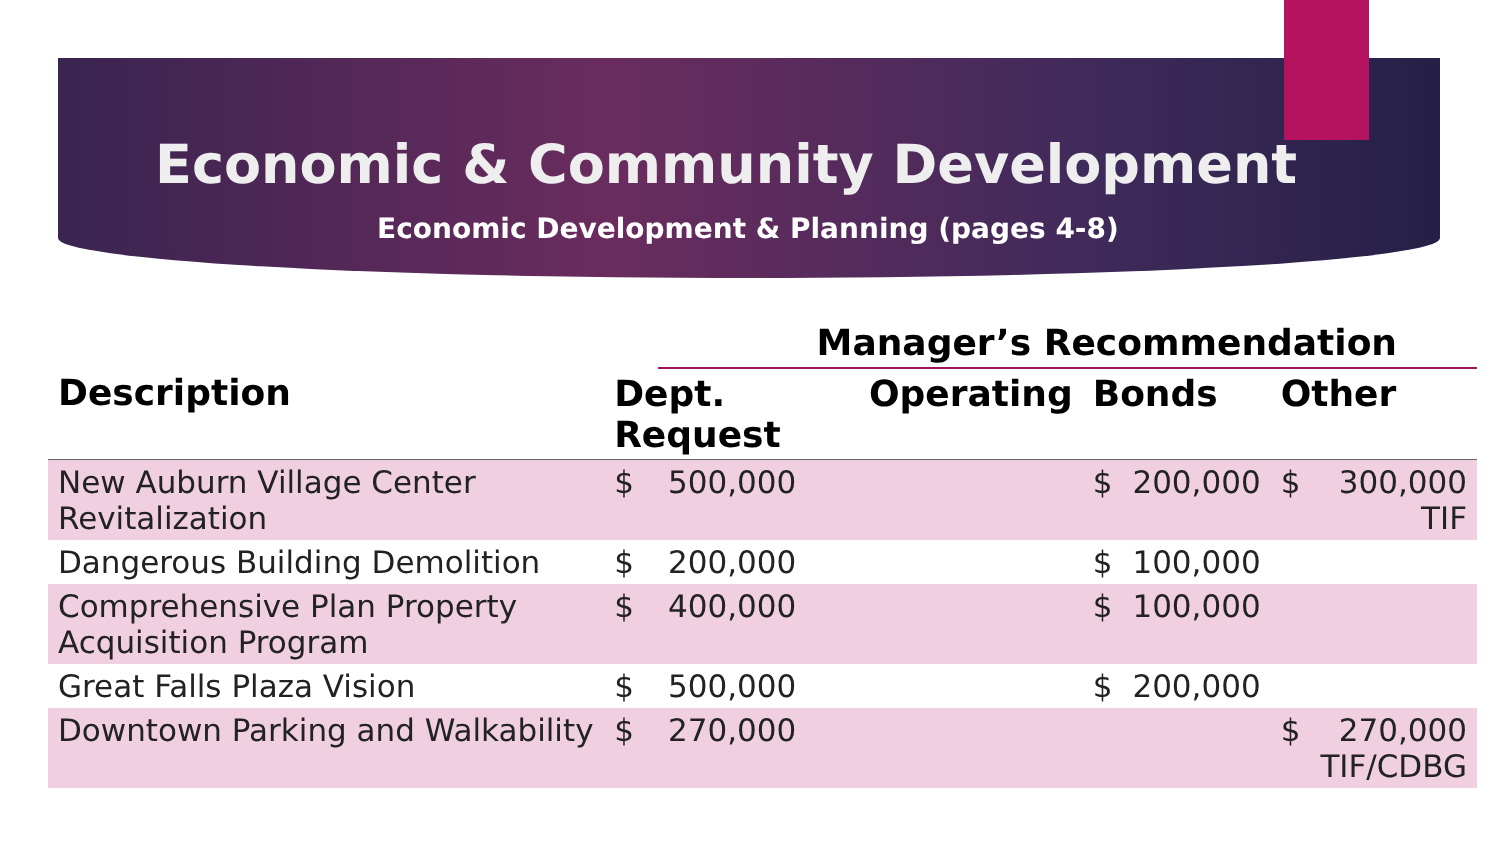Economic & Community Development
Economic Development & Planning (pages 4-8)
| | | Manager’s Recommendation | | | | | |
| --- | --- | --- | --- | --- | --- | --- | --- |
| Description | Dept. Request | | Operating | Bonds | | Other | |
| New Auburn Village Center Revitalization | $ | 500,000 | | $ | 200,000 | $ | 300,000 TIF |
| Dangerous Building Demolition | $ | 200,000 | | $ | 100,000 | | |
| Comprehensive Plan Property Acquisition Program | $ | 400,000 | | $ | 100,000 | | |
| Great Falls Plaza Vision | $ | 500,000 | | $ | 200,000 | | |
| Downtown Parking and Walkability | $ | 270,000 | | | | $ | 270,000 TIF/CDBG |